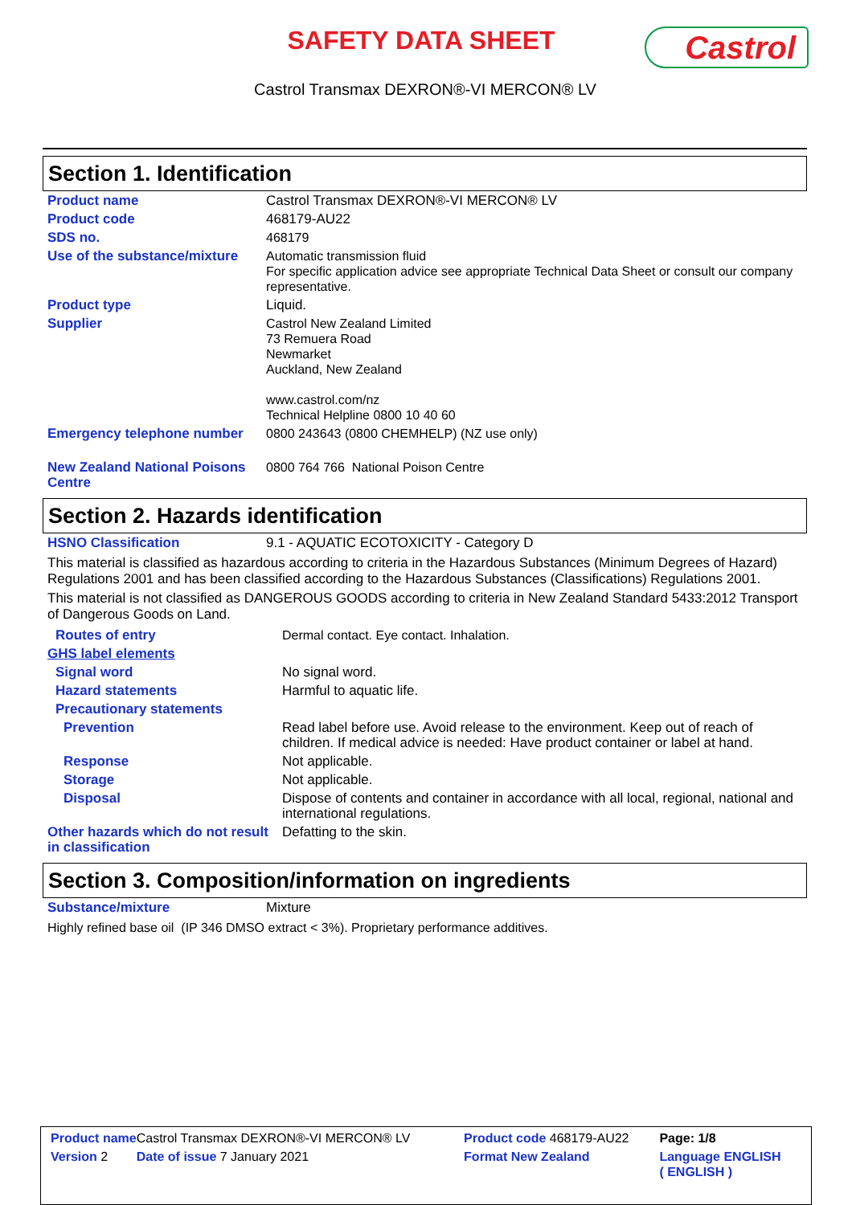SAFETY DATA SHEET Castrol
Castrol Transmax DEXRON®-VI MERCON® LV
Section 1. Identification
| Product name | Castrol Transmax DEXRON®-VI MERCON® LV |
| Product code | 468179-AU22 |
| SDS no. | 468179 |
| Use of the substance/mixture | Automatic transmission fluid For specific application advice see appropriate Technical Data Sheet or consult our company representative. |
| Product type | Liquid. |
| Supplier | Castrol New Zealand Limited 73 Remuera Road Newmarket Auckland, New Zealand www.castrol.com/nz Technical Helpline 0800 10 40 60 |
| Emergency telephone number | 0800 243643 (0800 CHEMHELP) (NZ use only) |
| New Zealand National Poisons Centre | 0800 764 766 National Poison Centre |
Section 2. Hazards identification
| HSNO Classification | 9.1 - AQUATIC ECOTOXICITY - Category D |
This material is classified as hazardous according to criteria in the Hazardous Substances (Minimum Degrees of Hazard) Regulations 2001 and has been classified according to the Hazardous Substances (Classifications) Regulations 2001.
This material is not classified as DANGEROUS GOODS according to criteria in New Zealand Standard 5433:2012 Transport of Dangerous Goods on Land.
| Routes of entry | Dermal contact. Eye contact. Inhalation. |
| GHS label elements | |
| Signal word | No signal word. |
| Hazard statements | Harmful to aquatic life. |
| Precautionary statements | |
| Prevention | Read label before use. Avoid release to the environment. Keep out of reach of children. If medical advice is needed: Have product container or label at hand. |
| Response | Not applicable. |
| Storage | Not applicable. |
| Disposal | Dispose of contents and container in accordance with all local, regional, national and international regulations. |
| Other hazards which do not result in classification | Defatting to the skin. |
Section 3. Composition/information on ingredients
| Substance/mixture | Mixture |
Highly refined base oil (IP 346 DMSO extract < 3%). Proprietary performance additives.
| Product name Castrol Transmax DEXRON®-VI MERCON® LV | Product code 468179-AU22 | Page: 1/8 |
| Version 2 Date of issue 7 January 2021 | Format New Zealand | Language ENGLISH ( ENGLISH ) |